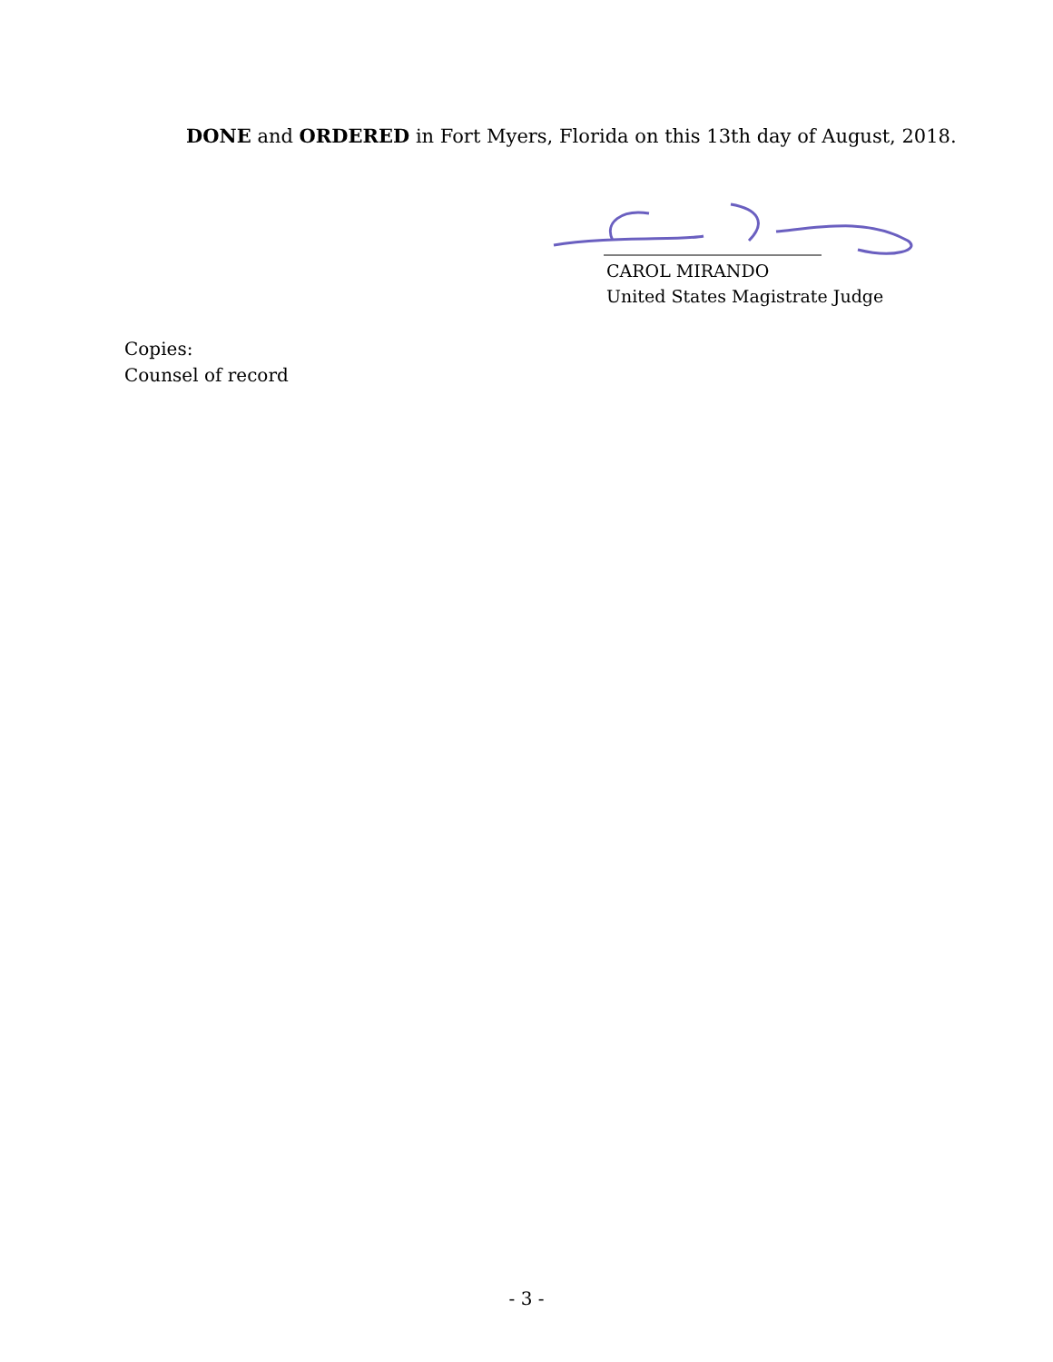DONE and ORDERED in Fort Myers, Florida on this 13th day of August, 2018.
CAROL MIRANDO
United States Magistrate Judge
Copies:
Counsel of record
- 3 -